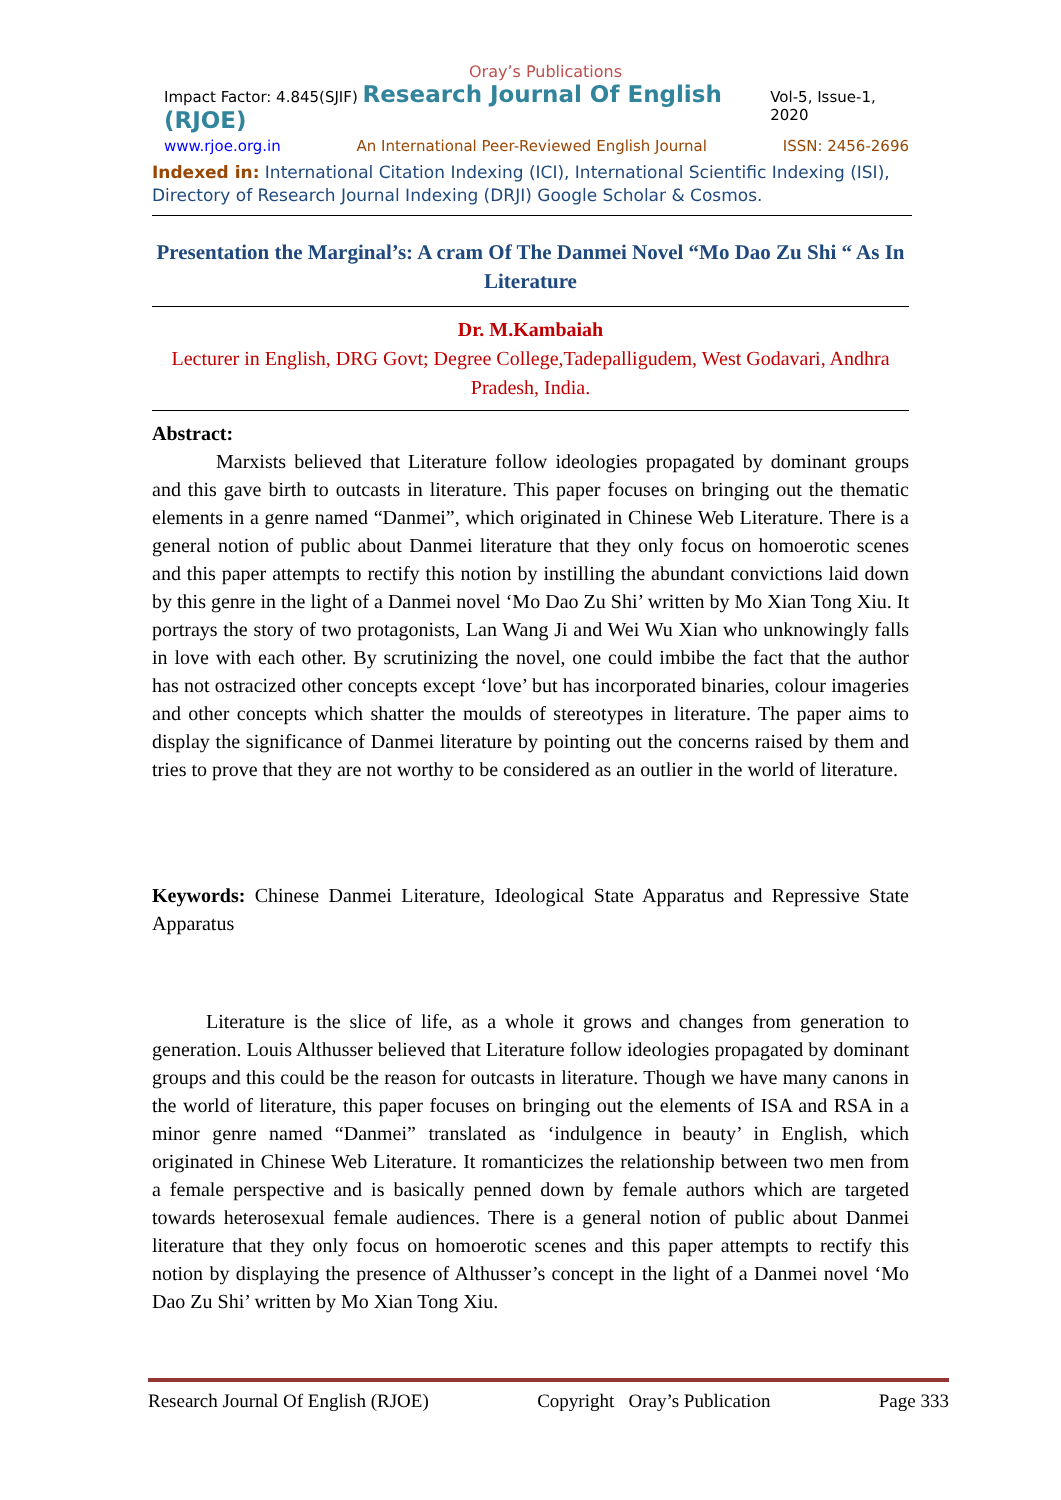Oray’s Publications
Impact Factor: 4.845(SJIF) Research Journal Of English (RJOE) Vol-5, Issue-1, 2020
www.rjoe.org.in An International Peer-Reviewed English Journal ISSN: 2456-2696
Indexed in: International Citation Indexing (ICI), International Scientific Indexing (ISI), Directory of Research Journal Indexing (DRJI) Google Scholar & Cosmos.
Presentation the Marginal’s: A cram Of The Danmei Novel “Mo Dao Zu Shi “ As In Literature
Dr. M.Kambaiah
Lecturer in English, DRG Govt; Degree College,Tadepalligudem, West Godavari, Andhra Pradesh, India.
Abstract:
Marxists believed that Literature follow ideologies propagated by dominant groups and this gave birth to outcasts in literature. This paper focuses on bringing out the thematic elements in a genre named “Danmei”, which originated in Chinese Web Literature. There is a general notion of public about Danmei literature that they only focus on homoerotic scenes and this paper attempts to rectify this notion by instilling the abundant convictions laid down by this genre in the light of a Danmei novel ‘Mo Dao Zu Shi’ written by Mo Xian Tong Xiu. It portrays the story of two protagonists, Lan Wang Ji and Wei Wu Xian who unknowingly falls in love with each other. By scrutinizing the novel, one could imbibe the fact that the author has not ostracized other concepts except ‘love’ but has incorporated binaries, colour imageries and other concepts which shatter the moulds of stereotypes in literature. The paper aims to display the significance of Danmei literature by pointing out the concerns raised by them and tries to prove that they are not worthy to be considered as an outlier in the world of literature.
Keywords: Chinese Danmei Literature, Ideological State Apparatus and Repressive State Apparatus
Literature is the slice of life, as a whole it grows and changes from generation to generation. Louis Althusser believed that Literature follow ideologies propagated by dominant groups and this could be the reason for outcasts in literature. Though we have many canons in the world of literature, this paper focuses on bringing out the elements of ISA and RSA in a minor genre named “Danmei” translated as ‘indulgence in beauty’ in English, which originated in Chinese Web Literature. It romanticizes the relationship between two men from a female perspective and is basically penned down by female authors which are targeted towards heterosexual female audiences. There is a general notion of public about Danmei literature that they only focus on homoerotic scenes and this paper attempts to rectify this notion by displaying the presence of Althusser’s concept in the light of a Danmei novel ‘Mo Dao Zu Shi’ written by Mo Xian Tong Xiu.
Research Journal Of English (RJOE) Copyright Oray’s Publication Page 333